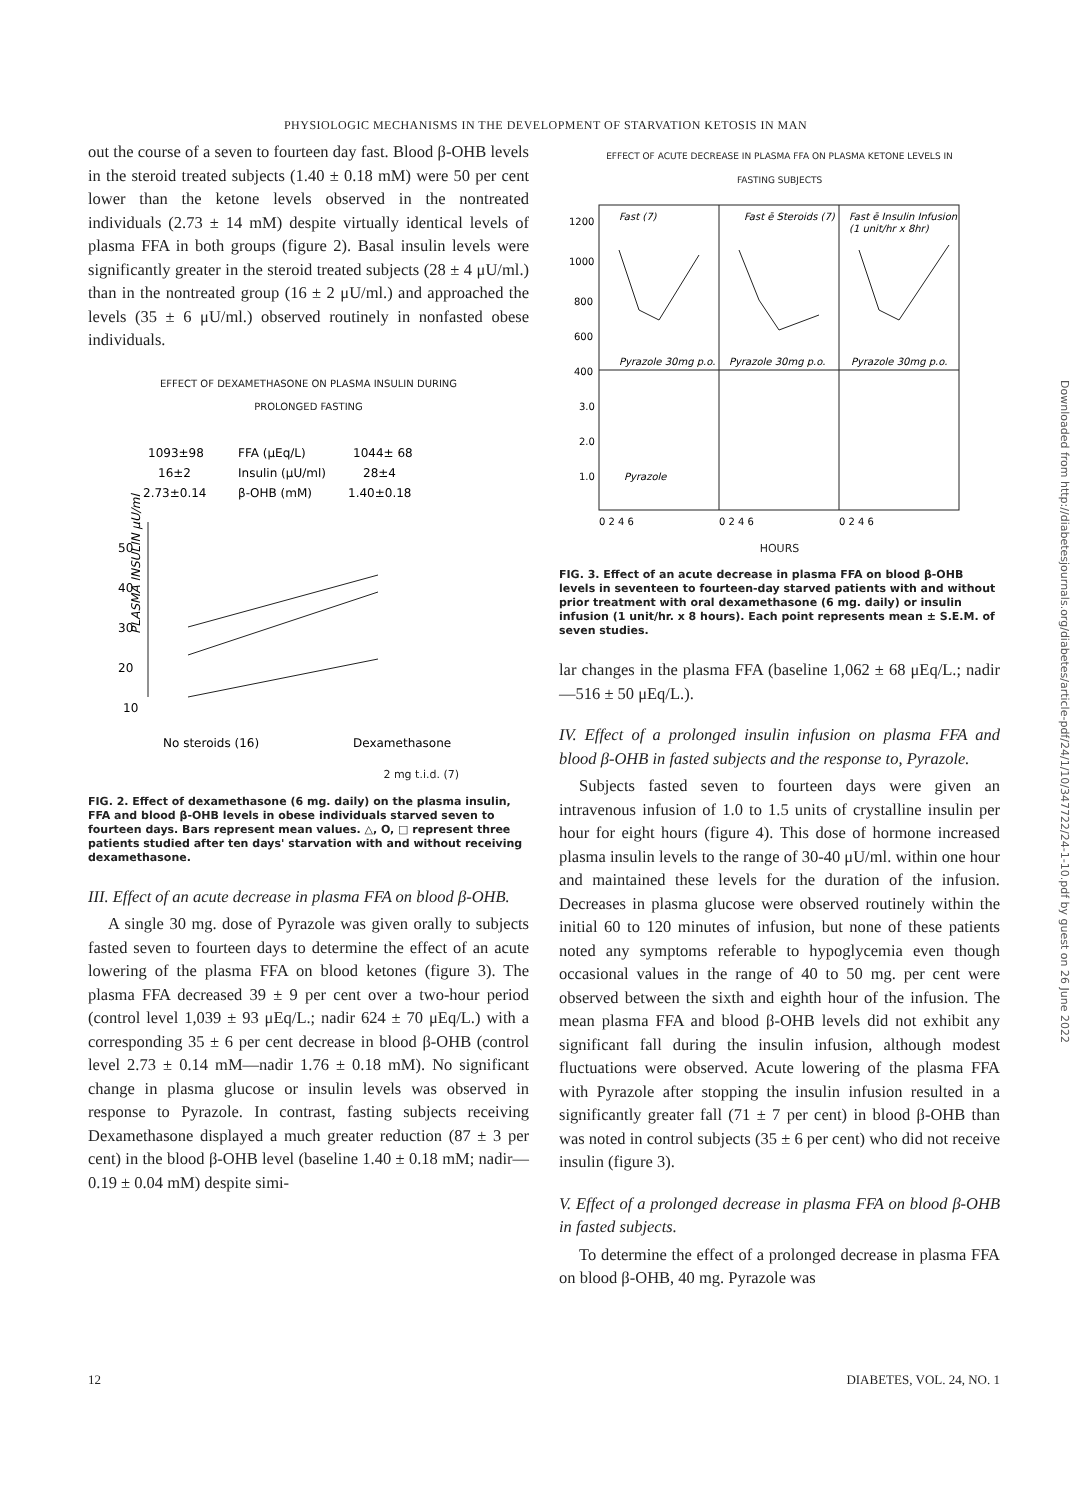PHYSIOLOGIC MECHANISMS IN THE DEVELOPMENT OF STARVATION KETOSIS IN MAN
out the course of a seven to fourteen day fast. Blood β-OHB levels in the steroid treated subjects (1.40 ± 0.18 mM) were 50 per cent lower than the ketone levels observed in the nontreated individuals (2.73 ± 14 mM) despite virtually identical levels of plasma FFA in both groups (figure 2). Basal insulin levels were significantly greater in the steroid treated subjects (28 ± 4 μU/ml.) than in the nontreated group (16 ± 2 μU/ml.) and approached the levels (35 ± 6 μU/ml.) observed routinely in nonfasted obese individuals.
EFFECT OF DEXAMETHASONE ON PLASMA INSULIN DURING
PROLONGED FASTING
1093±98
FFA (μEq/L)
1044± 68
16±2
Insulin (μU/ml)
28±4
2.73±0.14
β-OHB (mM)
1.40±0.18
50
40
30
20
10
PLASMA INSULIN μU/ml
No steroids (16)
Dexamethasone
2 mg t.i.d. (7)
FIG. 2. Effect of dexamethasone (6 mg. daily) on the plasma insulin, FFA and blood β-OHB levels in obese individuals starved seven to fourteen days. Bars represent mean values. △, O, □ represent three patients studied after ten days' starvation with and without receiving dexamethasone.
III. Effect of an acute decrease in plasma FFA on blood β-OHB.
A single 30 mg. dose of Pyrazole was given orally to subjects fasted seven to fourteen days to determine the effect of an acute lowering of the plasma FFA on blood ketones (figure 3). The plasma FFA decreased 39 ± 9 per cent over a two-hour period (control level 1,039 ± 93 μEq/L.; nadir 624 ± 70 μEq/L.) with a corresponding 35 ± 6 per cent decrease in blood β-OHB (control level 2.73 ± 0.14 mM—nadir 1.76 ± 0.18 mM). No significant change in plasma glucose or insulin levels was observed in response to Pyrazole. In contrast, fasting subjects receiving Dexamethasone displayed a much greater reduction (87 ± 3 per cent) in the blood β-OHB level (baseline 1.40 ± 0.18 mM; nadir—0.19 ± 0.04 mM) despite simi-
EFFECT OF ACUTE DECREASE IN PLASMA FFA ON PLASMA KETONE LEVELS IN
FASTING SUBJECTS
1200
1000
800
600
400
3.0
2.0
1.0
Fast (7)
Fast ē Steroids (7)
Fast ē Insulin Infusion
(1 unit/hr x 8hr)
Pyrazole 30mg p.o.
Pyrazole 30mg p.o.
Pyrazole 30mg p.o.
Pyrazole
0 2 4 6
0 2 4 6
0 2 4 6
HOURS
FIG. 3. Effect of an acute decrease in plasma FFA on blood β-OHB levels in seventeen to fourteen-day starved patients with and without prior treatment with oral dexamethasone (6 mg. daily) or insulin infusion (1 unit/hr. x 8 hours). Each point represents mean ± S.E.M. of seven studies.
lar changes in the plasma FFA (baseline 1,062 ± 68 μEq/L.; nadir—516 ± 50 μEq/L.).
IV. Effect of a prolonged insulin infusion on plasma FFA and blood β-OHB in fasted subjects and the response to, Pyrazole.
Subjects fasted seven to fourteen days were given an intravenous infusion of 1.0 to 1.5 units of crystalline insulin per hour for eight hours (figure 4). This dose of hormone increased plasma insulin levels to the range of 30-40 μU/ml. within one hour and maintained these levels for the duration of the infusion. Decreases in plasma glucose were observed routinely within the initial 60 to 120 minutes of infusion, but none of these patients noted any symptoms referable to hypoglycemia even though occasional values in the range of 40 to 50 mg. per cent were observed between the sixth and eighth hour of the infusion. The mean plasma FFA and blood β-OHB levels did not exhibit any significant fall during the insulin infusion, although modest fluctuations were observed. Acute lowering of the plasma FFA with Pyrazole after stopping the insulin infusion resulted in a significantly greater fall (71 ± 7 per cent) in blood β-OHB than was noted in control subjects (35 ± 6 per cent) who did not receive insulin (figure 3).
V. Effect of a prolonged decrease in plasma FFA on blood β-OHB in fasted subjects.
To determine the effect of a prolonged decrease in plasma FFA on blood β-OHB, 40 mg. Pyrazole was
12 DIABETES, VOL. 24, NO. 1
Downloaded from http://diabetesjournals.org/diabetes/article-pdf/24/1/10/347722/24-1-10.pdf by guest on 26 June 2022